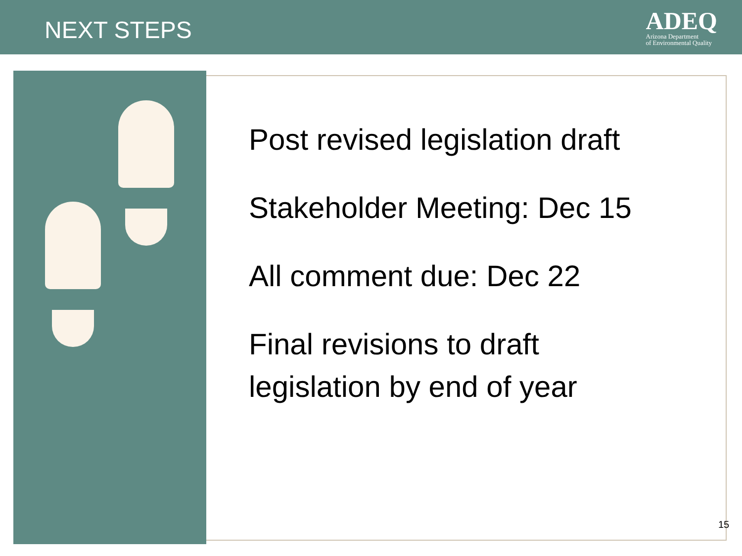NEXT STEPS
ADEQ
Arizona Department
of Environmental Quality
Post revised legislation draft
Stakeholder Meeting: Dec 15
All comment due: Dec 22
Final revisions to draft
legislation by end of year
15